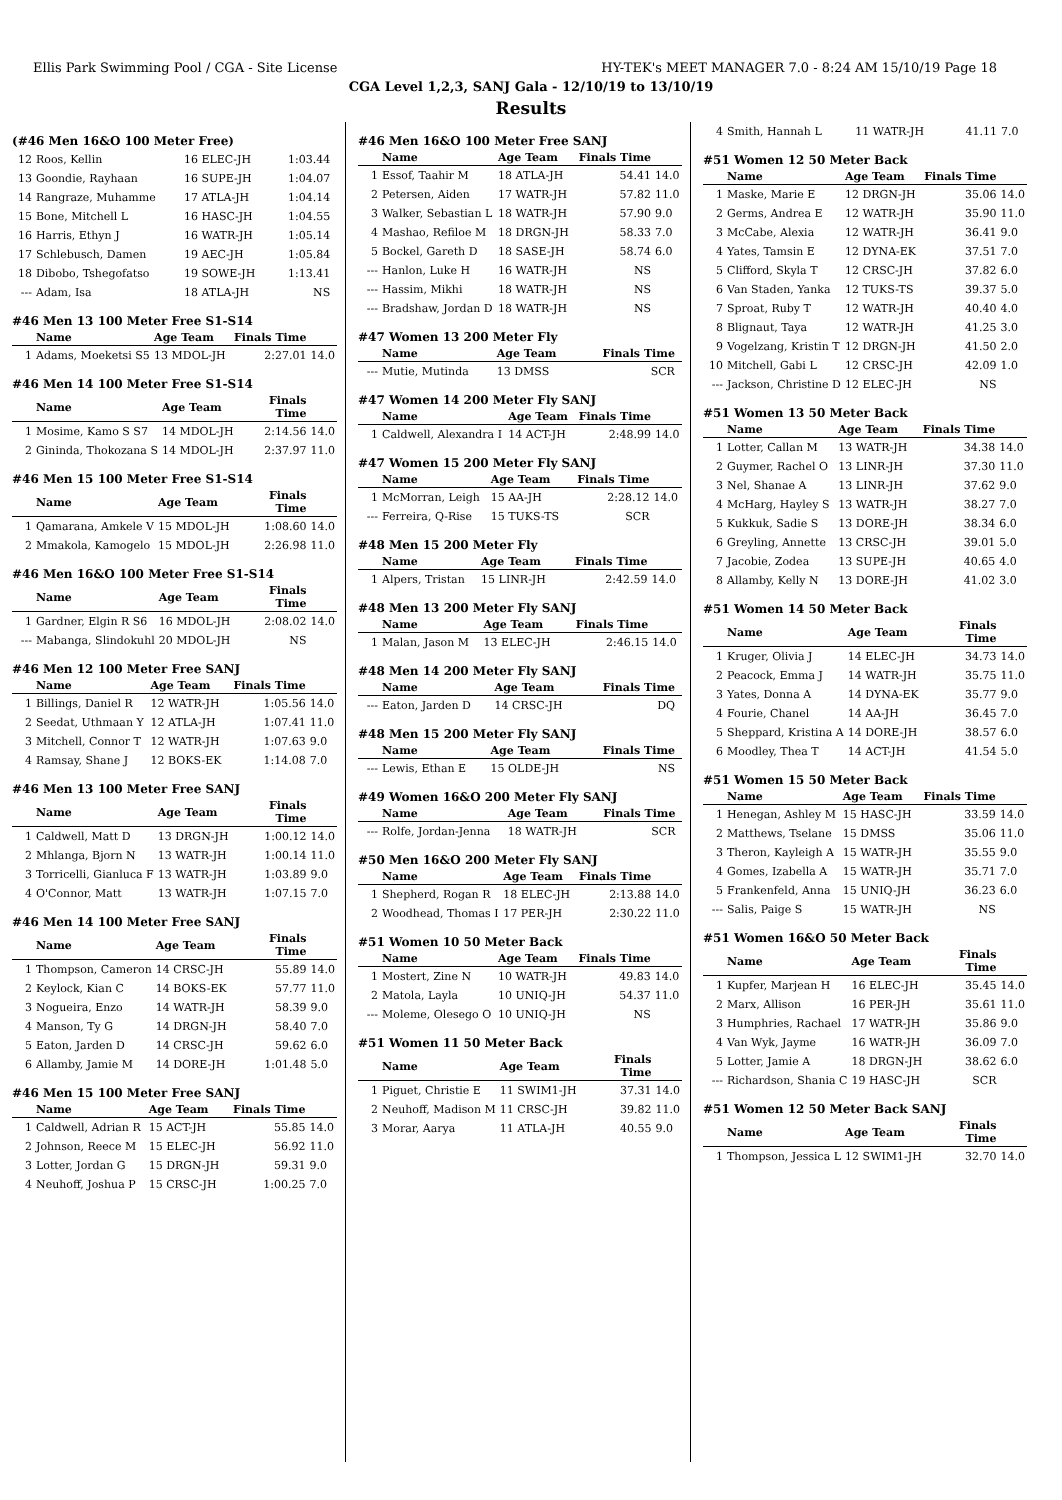Ellis Park Swimming Pool / CGA - Site License HY-TEK's MEET MANAGER 7.0 - 8:24 AM 15/10/19 Page 18
CGA Level 1,2,3, SANJ Gala - 12/10/19 to 13/10/19
Results
(#46 Men 16&O 100 Meter Free)
| 12 | Roos, Kellin | 16 ELEC-JH | | 1:03.44 | |
| 13 | Goondie, Rayhaan | 16 SUPE-JH | | 1:04.07 | |
| 14 | Rangraze, Muhamme | 17 ATLA-JH | | 1:04.14 | |
| 15 | Bone, Mitchell L | 16 HASC-JH | | 1:04.55 | |
| 16 | Harris, Ethyn J | 16 WATR-JH | | 1:05.14 | |
| 17 | Schlebusch, Damen | 19 AEC-JH | | 1:05.84 | |
| 18 | Dibobo, Tshegofatso | 19 SOWE-JH | | 1:13.41 | |
| --- | Adam, Isa | 18 ATLA-JH | | NS | |
#46 Men 13 100 Meter Free S1-S14
| | Name | Age Team | | Finals Time | |
| --- | --- | --- | --- | --- | --- |
| 1 | Adams, Moeketsi S5 | 13 MDOL-JH | | 2:27.01 | 14.0 |
#46 Men 14 100 Meter Free S1-S14
| | Name | Age Team | | Finals Time | |
| --- | --- | --- | --- | --- | --- |
| 1 | Mosime, Kamo S S7 | 14 MDOL-JH | | 2:14.56 | 14.0 |
| 2 | Gininda, Thokozana S | 14 MDOL-JH | | 2:37.97 | 11.0 |
#46 Men 15 100 Meter Free S1-S14
| | Name | Age Team | | Finals Time | |
| --- | --- | --- | --- | --- | --- |
| 1 | Qamarana, Amkele V | 15 MDOL-JH | | 1:08.60 | 14.0 |
| 2 | Mmakola, Kamogelo | 15 MDOL-JH | | 2:26.98 | 11.0 |
#46 Men 16&O 100 Meter Free S1-S14
| | Name | Age Team | | Finals Time | |
| --- | --- | --- | --- | --- | --- |
| 1 | Gardner, Elgin R S6 | 16 MDOL-JH | | 2:08.02 | 14.0 |
| --- | Mabanga, Slindokuhl | 20 MDOL-JH | | NS | |
#46 Men 12 100 Meter Free SANJ
| | Name | Age Team | | Finals Time | |
| --- | --- | --- | --- | --- | --- |
| 1 | Billings, Daniel R | 12 WATR-JH | | 1:05.56 | 14.0 |
| 2 | Seedat, Uthmaan Y | 12 ATLA-JH | | 1:07.41 | 11.0 |
| 3 | Mitchell, Connor T | 12 WATR-JH | | 1:07.63 | 9.0 |
| 4 | Ramsay, Shane J | 12 BOKS-EK | | 1:14.08 | 7.0 |
#46 Men 13 100 Meter Free SANJ
| | Name | Age Team | | Finals Time | |
| --- | --- | --- | --- | --- | --- |
| 1 | Caldwell, Matt D | 13 DRGN-JH | | 1:00.12 | 14.0 |
| 2 | Mhlanga, Bjorn N | 13 WATR-JH | | 1:00.14 | 11.0 |
| 3 | Torricelli, Gianluca F | 13 WATR-JH | | 1:03.89 | 9.0 |
| 4 | O'Connor, Matt | 13 WATR-JH | | 1:07.15 | 7.0 |
#46 Men 14 100 Meter Free SANJ
| | Name | Age Team | | Finals Time | |
| --- | --- | --- | --- | --- | --- |
| 1 | Thompson, Cameron | 14 CRSC-JH | | 55.89 | 14.0 |
| 2 | Keylock, Kian C | 14 BOKS-EK | | 57.77 | 11.0 |
| 3 | Nogueira, Enzo | 14 WATR-JH | | 58.39 | 9.0 |
| 4 | Manson, Ty G | 14 DRGN-JH | | 58.40 | 7.0 |
| 5 | Eaton, Jarden D | 14 CRSC-JH | | 59.62 | 6.0 |
| 6 | Allamby, Jamie M | 14 DORE-JH | | 1:01.48 | 5.0 |
#46 Men 15 100 Meter Free SANJ
| | Name | Age Team | | Finals Time | |
| --- | --- | --- | --- | --- | --- |
| 1 | Caldwell, Adrian R | 15 ACT-JH | | 55.85 | 14.0 |
| 2 | Johnson, Reece M | 15 ELEC-JH | | 56.92 | 11.0 |
| 3 | Lotter, Jordan G | 15 DRGN-JH | | 59.31 | 9.0 |
| 4 | Neuhoff, Joshua P | 15 CRSC-JH | | 1:00.25 | 7.0 |
#46 Men 16&O 100 Meter Free SANJ
| | Name | Age Team | | Finals Time | |
| --- | --- | --- | --- | --- | --- |
| 1 | Essof, Taahir M | 18 ATLA-JH | | 54.41 | 14.0 |
| 2 | Petersen, Aiden | 17 WATR-JH | | 57.82 | 11.0 |
| 3 | Walker, Sebastian L | 18 WATR-JH | | 57.90 | 9.0 |
| 4 | Mashao, Refiloe M | 18 DRGN-JH | | 58.33 | 7.0 |
| 5 | Bockel, Gareth D | 18 SASE-JH | | 58.74 | 6.0 |
| --- | Hanlon, Luke H | 16 WATR-JH | | NS | |
| --- | Hassim, Mikhi | 18 WATR-JH | | NS | |
| --- | Bradshaw, Jordan D | 18 WATR-JH | | NS | |
#47 Women 13 200 Meter Fly
| | Name | Age Team | | Finals Time | |
| --- | --- | --- | --- | --- | --- |
| --- | Mutie, Mutinda | 13 DMSS | | SCR | |
#47 Women 14 200 Meter Fly SANJ
| | Name | Age Team | | Finals Time | |
| --- | --- | --- | --- | --- | --- |
| 1 | Caldwell, Alexandra I | 14 ACT-JH | | 2:48.99 | 14.0 |
#47 Women 15 200 Meter Fly SANJ
| | Name | Age Team | | Finals Time | |
| --- | --- | --- | --- | --- | --- |
| 1 | McMorran, Leigh | 15 AA-JH | | 2:28.12 | 14.0 |
| --- | Ferreira, Q-Rise | 15 TUKS-TS | | SCR | |
#48 Men 15 200 Meter Fly
| | Name | Age Team | | Finals Time | |
| --- | --- | --- | --- | --- | --- |
| 1 | Alpers, Tristan | 15 LINR-JH | | 2:42.59 | 14.0 |
#48 Men 13 200 Meter Fly SANJ
| | Name | Age Team | | Finals Time | |
| --- | --- | --- | --- | --- | --- |
| 1 | Malan, Jason M | 13 ELEC-JH | | 2:46.15 | 14.0 |
#48 Men 14 200 Meter Fly SANJ
| | Name | Age Team | | Finals Time | |
| --- | --- | --- | --- | --- | --- |
| --- | Eaton, Jarden D | 14 CRSC-JH | | DQ | |
#48 Men 15 200 Meter Fly SANJ
| | Name | Age Team | | Finals Time | |
| --- | --- | --- | --- | --- | --- |
| --- | Lewis, Ethan E | 15 OLDE-JH | | NS | |
#49 Women 16&O 200 Meter Fly SANJ
| | Name | Age Team | | Finals Time | |
| --- | --- | --- | --- | --- | --- |
| --- | Rolfe, Jordan-Jenna | 18 WATR-JH | | SCR | |
#50 Men 16&O 200 Meter Fly SANJ
| | Name | Age Team | | Finals Time | |
| --- | --- | --- | --- | --- | --- |
| 1 | Shepherd, Rogan R | 18 ELEC-JH | | 2:13.88 | 14.0 |
| 2 | Woodhead, Thomas I | 17 PER-JH | | 2:30.22 | 11.0 |
#51 Women 10 50 Meter Back
| | Name | Age Team | | Finals Time | |
| --- | --- | --- | --- | --- | --- |
| 1 | Mostert, Zine N | 10 WATR-JH | | 49.83 | 14.0 |
| 2 | Matola, Layla | 10 UNIQ-JH | | 54.37 | 11.0 |
| --- | Moleme, Olesego O | 10 UNIQ-JH | | NS | |
#51 Women 11 50 Meter Back
| | Name | Age Team | | Finals Time | |
| --- | --- | --- | --- | --- | --- |
| 1 | Piguet, Christie E | 11 SWIM1-JH | | 37.31 | 14.0 |
| 2 | Neuhoff, Madison M | 11 CRSC-JH | | 39.82 | 11.0 |
| 3 | Morar, Aarya | 11 ATLA-JH | | 40.55 | 9.0 |
| 4 | Smith, Hannah L | 11 WATR-JH | | 41.11 | 7.0 |
#51 Women 12 50 Meter Back
| | Name | Age Team | | Finals Time | |
| --- | --- | --- | --- | --- | --- |
| 1 | Maske, Marie E | 12 DRGN-JH | | 35.06 | 14.0 |
| 2 | Germs, Andrea E | 12 WATR-JH | | 35.90 | 11.0 |
| 3 | McCabe, Alexia | 12 WATR-JH | | 36.41 | 9.0 |
| 4 | Yates, Tamsin E | 12 DYNA-EK | | 37.51 | 7.0 |
| 5 | Clifford, Skyla T | 12 CRSC-JH | | 37.82 | 6.0 |
| 6 | Van Staden, Yanka | 12 TUKS-TS | | 39.37 | 5.0 |
| 7 | Sproat, Ruby T | 12 WATR-JH | | 40.40 | 4.0 |
| 8 | Blignaut, Taya | 12 WATR-JH | | 41.25 | 3.0 |
| 9 | Vogelzang, Kristin T | 12 DRGN-JH | | 41.50 | 2.0 |
| 10 | Mitchell, Gabi L | 12 CRSC-JH | | 42.09 | 1.0 |
| --- | Jackson, Christine D | 12 ELEC-JH | | NS | |
#51 Women 13 50 Meter Back
| | Name | Age Team | | Finals Time | |
| --- | --- | --- | --- | --- | --- |
| 1 | Lotter, Callan M | 13 WATR-JH | | 34.38 | 14.0 |
| 2 | Guymer, Rachel O | 13 LINR-JH | | 37.30 | 11.0 |
| 3 | Nel, Shanae A | 13 LINR-JH | | 37.62 | 9.0 |
| 4 | McHarg, Hayley S | 13 WATR-JH | | 38.27 | 7.0 |
| 5 | Kukkuk, Sadie S | 13 DORE-JH | | 38.34 | 6.0 |
| 6 | Greyling, Annette | 13 CRSC-JH | | 39.01 | 5.0 |
| 7 | Jacobie, Zodea | 13 SUPE-JH | | 40.65 | 4.0 |
| 8 | Allamby, Kelly N | 13 DORE-JH | | 41.02 | 3.0 |
#51 Women 14 50 Meter Back
| | Name | Age Team | | Finals Time | |
| --- | --- | --- | --- | --- | --- |
| 1 | Kruger, Olivia J | 14 ELEC-JH | | 34.73 | 14.0 |
| 2 | Peacock, Emma J | 14 WATR-JH | | 35.75 | 11.0 |
| 3 | Yates, Donna A | 14 DYNA-EK | | 35.77 | 9.0 |
| 4 | Fourie, Chanel | 14 AA-JH | | 36.45 | 7.0 |
| 5 | Sheppard, Kristina A | 14 DORE-JH | | 38.57 | 6.0 |
| 6 | Moodley, Thea T | 14 ACT-JH | | 41.54 | 5.0 |
#51 Women 15 50 Meter Back
| | Name | Age Team | | Finals Time | |
| --- | --- | --- | --- | --- | --- |
| 1 | Henegan, Ashley M | 15 HASC-JH | | 33.59 | 14.0 |
| 2 | Matthews, Tselane | 15 DMSS | | 35.06 | 11.0 |
| 3 | Theron, Kayleigh A | 15 WATR-JH | | 35.55 | 9.0 |
| 4 | Gomes, Izabella A | 15 WATR-JH | | 35.71 | 7.0 |
| 5 | Frankenfeld, Anna | 15 UNIQ-JH | | 36.23 | 6.0 |
| --- | Salis, Paige S | 15 WATR-JH | | NS | |
#51 Women 16&O 50 Meter Back
| | Name | Age Team | | Finals Time | |
| --- | --- | --- | --- | --- | --- |
| 1 | Kupfer, Marjean H | 16 ELEC-JH | | 35.45 | 14.0 |
| 2 | Marx, Allison | 16 PER-JH | | 35.61 | 11.0 |
| 3 | Humphries, Rachael | 17 WATR-JH | | 35.86 | 9.0 |
| 4 | Van Wyk, Jayme | 16 WATR-JH | | 36.09 | 7.0 |
| 5 | Lotter, Jamie A | 18 DRGN-JH | | 38.62 | 6.0 |
| --- | Richardson, Shania C | 19 HASC-JH | | SCR | |
#51 Women 12 50 Meter Back SANJ
| | Name | Age Team | | Finals Time | |
| --- | --- | --- | --- | --- | --- |
| 1 | Thompson, Jessica L | 12 SWIM1-JH | | 32.70 | 14.0 |